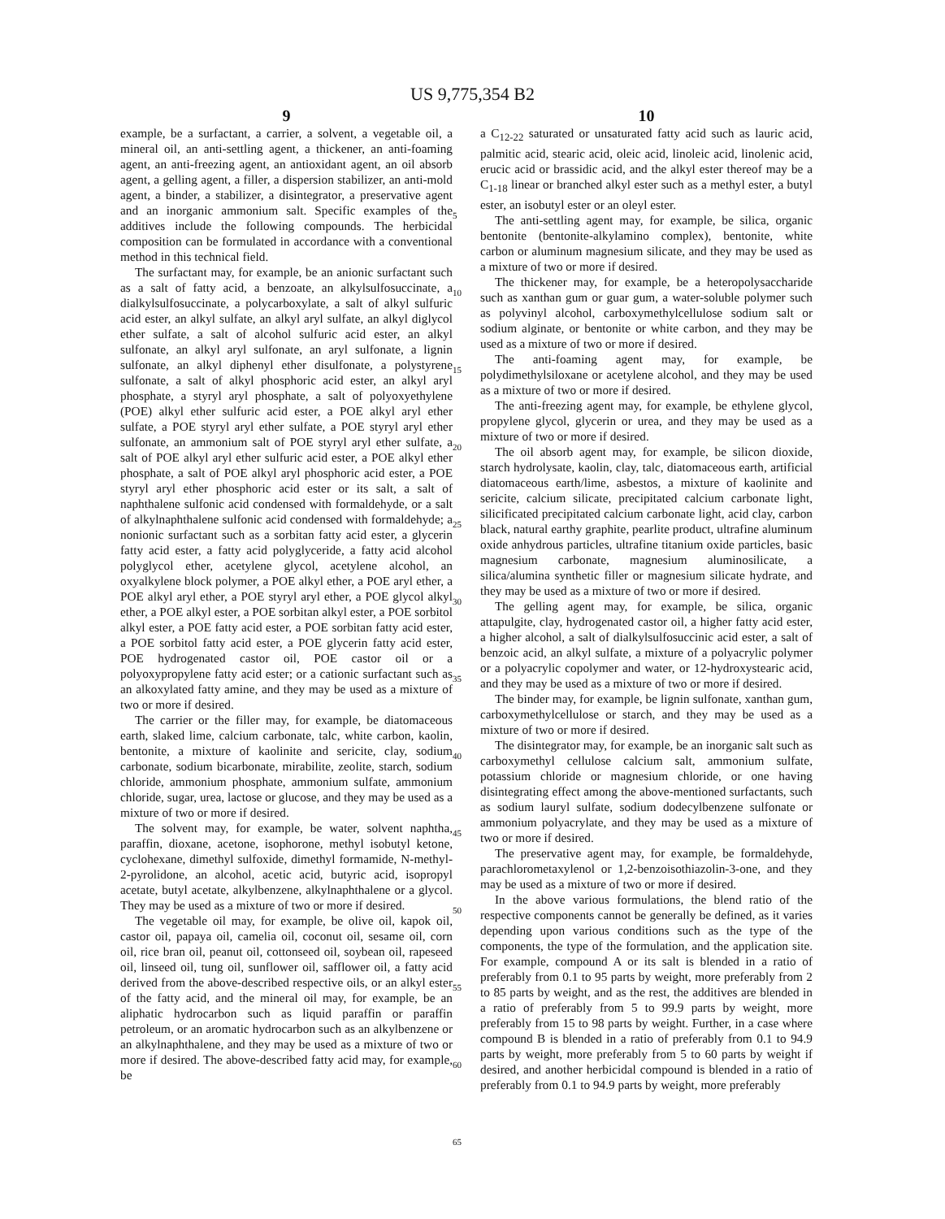US 9,775,354 B2
9
example, be a surfactant, a carrier, a solvent, a vegetable oil, a mineral oil, an anti-settling agent, a thickener, an anti-foaming agent, an anti-freezing agent, an antioxidant agent, an oil absorb agent, a gelling agent, a filler, a dispersion stabilizer, an anti-mold agent, a binder, a stabilizer, a disintegrator, a preservative agent and an inorganic ammonium salt. Specific examples of the additives include the following compounds. The herbicidal composition can be formulated in accordance with a conventional method in this technical field.
The surfactant may, for example, be an anionic surfactant such as a salt of fatty acid, a benzoate, an alkylsulfosuccinate, a dialkylsulfosuccinate, a polycarboxylate, a salt of alkyl sulfuric acid ester, an alkyl sulfate, an alkyl aryl sulfate, an alkyl diglycol ether sulfate, a salt of alcohol sulfuric acid ester, an alkyl sulfonate, an alkyl aryl sulfonate, an aryl sulfonate, a lignin sulfonate, an alkyl diphenyl ether disulfonate, a polystyrene sulfonate, a salt of alkyl phosphoric acid ester, an alkyl aryl phosphate, a styryl aryl phosphate, a salt of polyoxyethylene (POE) alkyl ether sulfuric acid ester, a POE alkyl aryl ether sulfate, a POE styryl aryl ether sulfate, a POE styryl aryl ether sulfonate, an ammonium salt of POE styryl aryl ether sulfate, a salt of POE alkyl aryl ether sulfuric acid ester, a POE alkyl ether phosphate, a salt of POE alkyl aryl phosphoric acid ester, a POE styryl aryl ether phosphoric acid ester or its salt, a salt of naphthalene sulfonic acid condensed with formaldehyde, or a salt of alkylnaphthalene sulfonic acid condensed with formaldehyde; a nonionic surfactant such as a sorbitan fatty acid ester, a glycerin fatty acid ester, a fatty acid polyglyceride, a fatty acid alcohol polyglycol ether, acetylene glycol, acetylene alcohol, an oxyalkylene block polymer, a POE alkyl ether, a POE aryl ether, a POE alkyl aryl ether, a POE styryl aryl ether, a POE glycol alkyl ether, a POE alkyl ester, a POE sorbitan alkyl ester, a POE sorbitol alkyl ester, a POE fatty acid ester, a POE sorbitan fatty acid ester, a POE sorbitol fatty acid ester, a POE glycerin fatty acid ester, POE hydrogenated castor oil, POE castor oil or a polyoxypropylene fatty acid ester; or a cationic surfactant such as an alkoxylated fatty amine, and they may be used as a mixture of two or more if desired.
The carrier or the filler may, for example, be diatomaceous earth, slaked lime, calcium carbonate, talc, white carbon, kaolin, bentonite, a mixture of kaolinite and sericite, clay, sodium carbonate, sodium bicarbonate, mirabilite, zeolite, starch, sodium chloride, ammonium phosphate, ammonium sulfate, ammonium chloride, sugar, urea, lactose or glucose, and they may be used as a mixture of two or more if desired.
The solvent may, for example, be water, solvent naphtha, paraffin, dioxane, acetone, isophorone, methyl isobutyl ketone, cyclohexane, dimethyl sulfoxide, dimethyl formamide, N-methyl-2-pyrolidone, an alcohol, acetic acid, butyric acid, isopropyl acetate, butyl acetate, alkylbenzene, alkylnaphthalene or a glycol. They may be used as a mixture of two or more if desired.
The vegetable oil may, for example, be olive oil, kapok oil, castor oil, papaya oil, camelia oil, coconut oil, sesame oil, corn oil, rice bran oil, peanut oil, cottonseed oil, soybean oil, rapeseed oil, linseed oil, tung oil, sunflower oil, safflower oil, a fatty acid derived from the above-described respective oils, or an alkyl ester of the fatty acid, and the mineral oil may, for example, be an aliphatic hydrocarbon such as liquid paraffin or paraffin petroleum, or an aromatic hydrocarbon such as an alkylbenzene or an alkylnaphthalene, and they may be used as a mixture of two or more if desired. The above-described fatty acid may, for example, be
5
10
15
20
25
30
35
40
45
50
55
60
65
10
a C<sub>12-22</sub> saturated or unsaturated fatty acid such as lauric acid, palmitic acid, stearic acid, oleic acid, linoleic acid, linolenic acid, erucic acid or brassidic acid, and the alkyl ester thereof may be a C<sub>1-18</sub> linear or branched alkyl ester such as a methyl ester, a butyl ester, an isobutyl ester or an oleyl ester.
The anti-settling agent may, for example, be silica, organic bentonite (bentonite-alkylamino complex), bentonite, white carbon or aluminum magnesium silicate, and they may be used as a mixture of two or more if desired.
The thickener may, for example, be a heteropolysaccharide such as xanthan gum or guar gum, a water-soluble polymer such as polyvinyl alcohol, carboxymethylcellulose sodium salt or sodium alginate, or bentonite or white carbon, and they may be used as a mixture of two or more if desired.
The anti-foaming agent may, for example, be polydimethylsiloxane or acetylene alcohol, and they may be used as a mixture of two or more if desired.
The anti-freezing agent may, for example, be ethylene glycol, propylene glycol, glycerin or urea, and they may be used as a mixture of two or more if desired.
The oil absorb agent may, for example, be silicon dioxide, starch hydrolysate, kaolin, clay, talc, diatomaceous earth, artificial diatomaceous earth/lime, asbestos, a mixture of kaolinite and sericite, calcium silicate, precipitated calcium carbonate light, silicificated precipitated calcium carbonate light, acid clay, carbon black, natural earthy graphite, pearlite product, ultrafine aluminum oxide anhydrous particles, ultrafine titanium oxide particles, basic magnesium carbonate, magnesium aluminosilicate, a silica/alumina synthetic filler or magnesium silicate hydrate, and they may be used as a mixture of two or more if desired.
The gelling agent may, for example, be silica, organic attapulgite, clay, hydrogenated castor oil, a higher fatty acid ester, a higher alcohol, a salt of dialkylsulfosuccinic acid ester, a salt of benzoic acid, an alkyl sulfate, a mixture of a polyacrylic polymer or a polyacrylic copolymer and water, or 12-hydroxystearic acid, and they may be used as a mixture of two or more if desired.
The binder may, for example, be lignin sulfonate, xanthan gum, carboxymethylcellulose or starch, and they may be used as a mixture of two or more if desired.
The disintegrator may, for example, be an inorganic salt such as carboxymethyl cellulose calcium salt, ammonium sulfate, potassium chloride or magnesium chloride, or one having disintegrating effect among the above-mentioned surfactants, such as sodium lauryl sulfate, sodium dodecylbenzene sulfonate or ammonium polyacrylate, and they may be used as a mixture of two or more if desired.
The preservative agent may, for example, be formaldehyde, parachlorometaxylenol or 1,2-benzoisothiazolin-3-one, and they may be used as a mixture of two or more if desired.
In the above various formulations, the blend ratio of the respective components cannot be generally be defined, as it varies depending upon various conditions such as the type of the components, the type of the formulation, and the application site. For example, compound A or its salt is blended in a ratio of preferably from 0.1 to 95 parts by weight, more preferably from 2 to 85 parts by weight, and as the rest, the additives are blended in a ratio of preferably from 5 to 99.9 parts by weight, more preferably from 15 to 98 parts by weight. Further, in a case where compound B is blended in a ratio of preferably from 0.1 to 94.9 parts by weight, more preferably from 5 to 60 parts by weight if desired, and another herbicidal compound is blended in a ratio of preferably from 0.1 to 94.9 parts by weight, more preferably